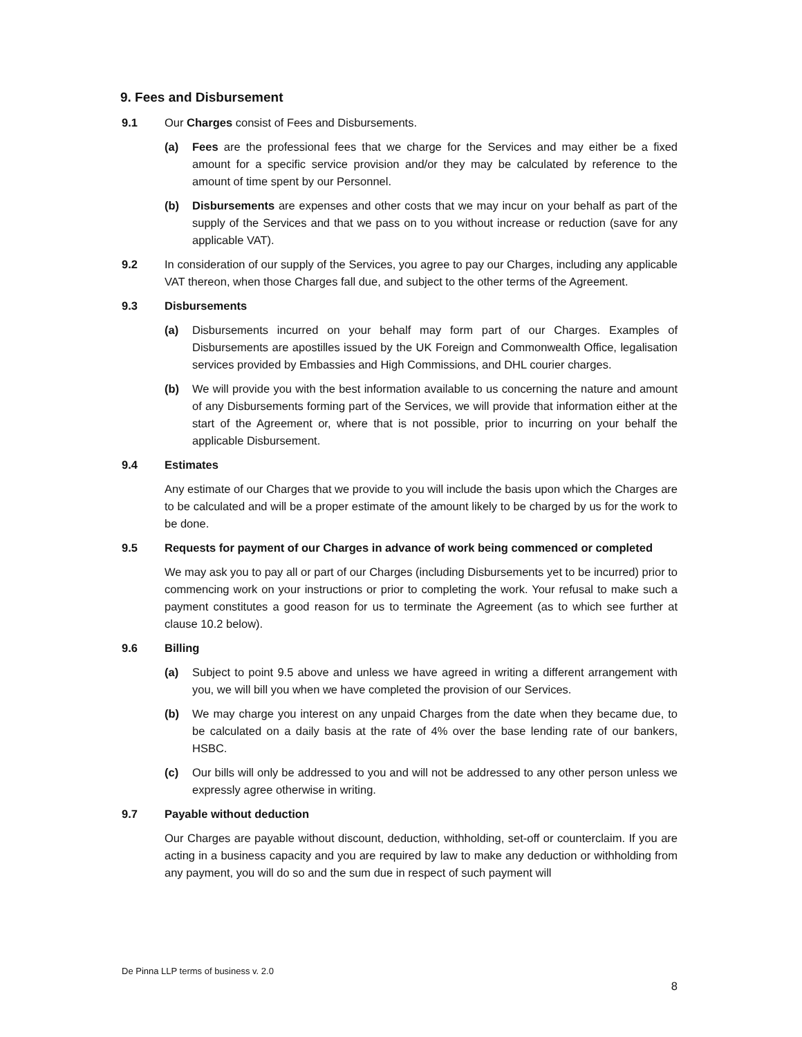9. Fees and Disbursement
9.1 Our Charges consist of Fees and Disbursements.
(a) Fees are the professional fees that we charge for the Services and may either be a fixed amount for a specific service provision and/or they may be calculated by reference to the amount of time spent by our Personnel.
(b) Disbursements are expenses and other costs that we may incur on your behalf as part of the supply of the Services and that we pass on to you without increase or reduction (save for any applicable VAT).
9.2 In consideration of our supply of the Services, you agree to pay our Charges, including any applicable VAT thereon, when those Charges fall due, and subject to the other terms of the Agreement.
9.3 Disbursements
(a) Disbursements incurred on your behalf may form part of our Charges. Examples of Disbursements are apostilles issued by the UK Foreign and Commonwealth Office, legalisation services provided by Embassies and High Commissions, and DHL courier charges.
(b) We will provide you with the best information available to us concerning the nature and amount of any Disbursements forming part of the Services, we will provide that information either at the start of the Agreement or, where that is not possible, prior to incurring on your behalf the applicable Disbursement.
9.4 Estimates
Any estimate of our Charges that we provide to you will include the basis upon which the Charges are to be calculated and will be a proper estimate of the amount likely to be charged by us for the work to be done.
9.5 Requests for payment of our Charges in advance of work being commenced or completed
We may ask you to pay all or part of our Charges (including Disbursements yet to be incurred) prior to commencing work on your instructions or prior to completing the work. Your refusal to make such a payment constitutes a good reason for us to terminate the Agreement (as to which see further at clause 10.2 below).
9.6 Billing
(a) Subject to point 9.5 above and unless we have agreed in writing a different arrangement with you, we will bill you when we have completed the provision of our Services.
(b) We may charge you interest on any unpaid Charges from the date when they became due, to be calculated on a daily basis at the rate of 4% over the base lending rate of our bankers, HSBC.
(c) Our bills will only be addressed to you and will not be addressed to any other person unless we expressly agree otherwise in writing.
9.7 Payable without deduction
Our Charges are payable without discount, deduction, withholding, set-off or counterclaim. If you are acting in a business capacity and you are required by law to make any deduction or withholding from any payment, you will do so and the sum due in respect of such payment will
De Pinna LLP terms of business v. 2.0
8